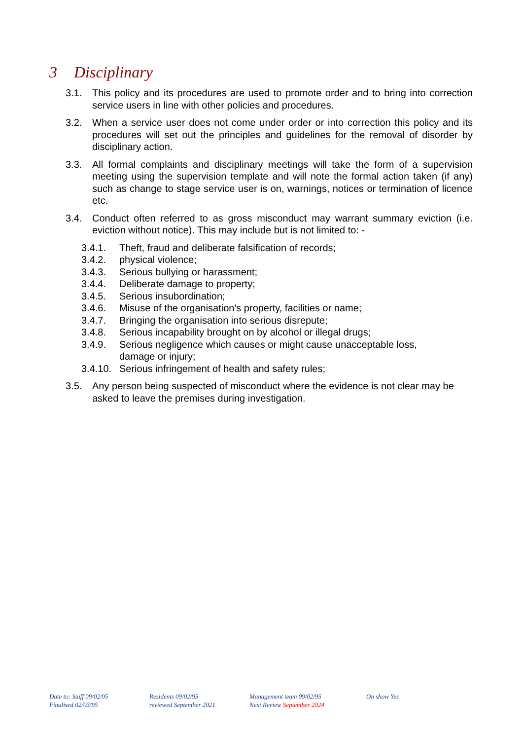3 Disciplinary
3.1. This policy and its procedures are used to promote order and to bring into correction service users in line with other policies and procedures.
3.2. When a service user does not come under order or into correction this policy and its procedures will set out the principles and guidelines for the removal of disorder by disciplinary action.
3.3. All formal complaints and disciplinary meetings will take the form of a supervision meeting using the supervision template and will note the formal action taken (if any) such as change to stage service user is on, warnings, notices or termination of licence etc.
3.4. Conduct often referred to as gross misconduct may warrant summary eviction (i.e. eviction without notice). This may include but is not limited to: -
3.4.1. Theft, fraud and deliberate falsification of records;
3.4.2. physical violence;
3.4.3. Serious bullying or harassment;
3.4.4. Deliberate damage to property;
3.4.5. Serious insubordination;
3.4.6. Misuse of the organisation's property, facilities or name;
3.4.7. Bringing the organisation into serious disrepute;
3.4.8. Serious incapability brought on by alcohol or illegal drugs;
3.4.9. Serious negligence which causes or might cause unacceptable loss,
damage or injury;
3.4.10.
Serious infringement of health and safety rules;
3.5. Any person being suspected of misconduct where the evidence is not clear may be asked to leave the premises during investigation.
Date to: Staff 09/02/95
Finalised 02/03/95
Residents 09/02/95
reviewed September 2021
Management team 09/02/95
Next Review September 2024
On show Yes